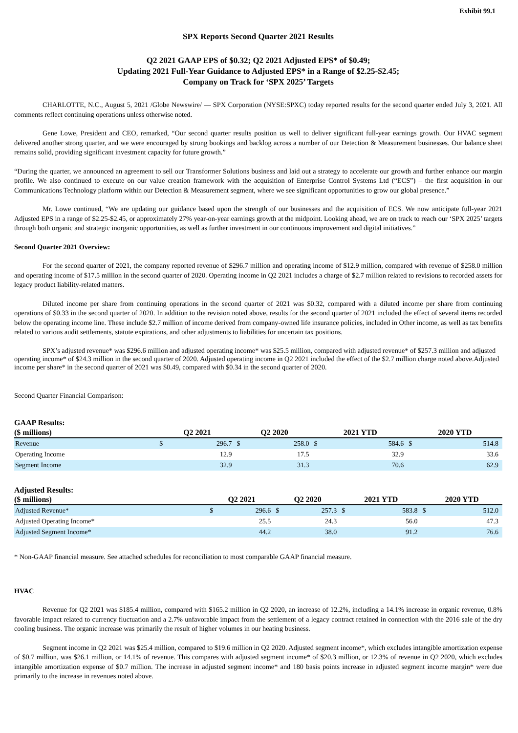Exhibit 99.1
SPX Reports Second Quarter 2021 Results
Q2 2021 GAAP EPS of $0.32; Q2 2021 Adjusted EPS* of $0.49;
Updating 2021 Full-Year Guidance to Adjusted EPS* in a Range of $2.25-$2.45;
Company on Track for ‘SPX 2025’ Targets
CHARLOTTE, N.C., August 5, 2021 /Globe Newswire/ — SPX Corporation (NYSE:SPXC) today reported results for the second quarter ended July 3, 2021. All comments reflect continuing operations unless otherwise noted.
Gene Lowe, President and CEO, remarked, “Our second quarter results position us well to deliver significant full-year earnings growth. Our HVAC segment delivered another strong quarter, and we were encouraged by strong bookings and backlog across a number of our Detection & Measurement businesses. Our balance sheet remains solid, providing significant investment capacity for future growth.”
“During the quarter, we announced an agreement to sell our Transformer Solutions business and laid out a strategy to accelerate our growth and further enhance our margin profile. We also continued to execute on our value creation framework with the acquisition of Enterprise Control Systems Ltd (“ECS”) – the first acquisition in our Communications Technology platform within our Detection & Measurement segment, where we see significant opportunities to grow our global presence.”
Mr. Lowe continued, “We are updating our guidance based upon the strength of our businesses and the acquisition of ECS. We now anticipate full-year 2021 Adjusted EPS in a range of $2.25-$2.45, or approximately 27% year-on-year earnings growth at the midpoint. Looking ahead, we are on track to reach our ‘SPX 2025’ targets through both organic and strategic inorganic opportunities, as well as further investment in our continuous improvement and digital initiatives.”
Second Quarter 2021 Overview:
For the second quarter of 2021, the company reported revenue of $296.7 million and operating income of $12.9 million, compared with revenue of $258.0 million and operating income of $17.5 million in the second quarter of 2020. Operating income in Q2 2021 includes a charge of $2.7 million related to revisions to recorded assets for legacy product liability-related matters.
Diluted income per share from continuing operations in the second quarter of 2021 was $0.32, compared with a diluted income per share from continuing operations of $0.33 in the second quarter of 2020. In addition to the revision noted above, results for the second quarter of 2021 included the effect of several items recorded below the operating income line. These include $2.7 million of income derived from company-owned life insurance policies, included in Other income, as well as tax benefits related to various audit settlements, statute expirations, and other adjustments to liabilities for uncertain tax positions.
SPX’s adjusted revenue* was $296.6 million and adjusted operating income* was $25.5 million, compared with adjusted revenue* of $257.3 million and adjusted operating income* of $24.3 million in the second quarter of 2020. Adjusted operating income in Q2 2021 included the effect of the $2.7 million charge noted above.Adjusted income per share* in the second quarter of 2021 was $0.49, compared with $0.34 in the second quarter of 2020.
Second Quarter Financial Comparison:
GAAP Results:
| ($ millions) | Q2 2021 | | Q2 2020 | | 2021 YTD | | 2020 YTD | |
| --- | --- | --- | --- | --- | --- | --- | --- | --- |
| Revenue | $ | 296.7 | $ | 258.0 | $ | 584.6 | $ | 514.8 |
| Operating Income | | 12.9 | | 17.5 | | 32.9 | | 33.6 |
| Segment Income | | 32.9 | | 31.3 | | 70.6 | | 62.9 |
Adjusted Results:
| ($ millions) | Q2 2021 | | Q2 2020 | | 2021 YTD | | 2020 YTD | |
| --- | --- | --- | --- | --- | --- | --- | --- | --- |
| Adjusted Revenue* | $ | 296.6 | $ | 257.3 | $ | 583.8 | $ | 512.0 |
| Adjusted Operating Income* | | 25.5 | | 24.3 | | 56.0 | | 47.3 |
| Adjusted Segment Income* | | 44.2 | | 38.0 | | 91.2 | | 76.6 |
* Non-GAAP financial measure. See attached schedules for reconciliation to most comparable GAAP financial measure.
HVAC
Revenue for Q2 2021 was $185.4 million, compared with $165.2 million in Q2 2020, an increase of 12.2%, including a 14.1% increase in organic revenue, 0.8% favorable impact related to currency fluctuation and a 2.7% unfavorable impact from the settlement of a legacy contract retained in connection with the 2016 sale of the dry cooling business. The organic increase was primarily the result of higher volumes in our heating business.
Segment income in Q2 2021 was $25.4 million, compared to $19.6 million in Q2 2020. Adjusted segment income*, which excludes intangible amortization expense of $0.7 million, was $26.1 million, or 14.1% of revenue. This compares with adjusted segment income* of $20.3 million, or 12.3% of revenue in Q2 2020, which excludes intangible amortization expense of $0.7 million. The increase in adjusted segment income* and 180 basis points increase in adjusted segment income margin* were due primarily to the increase in revenues noted above.